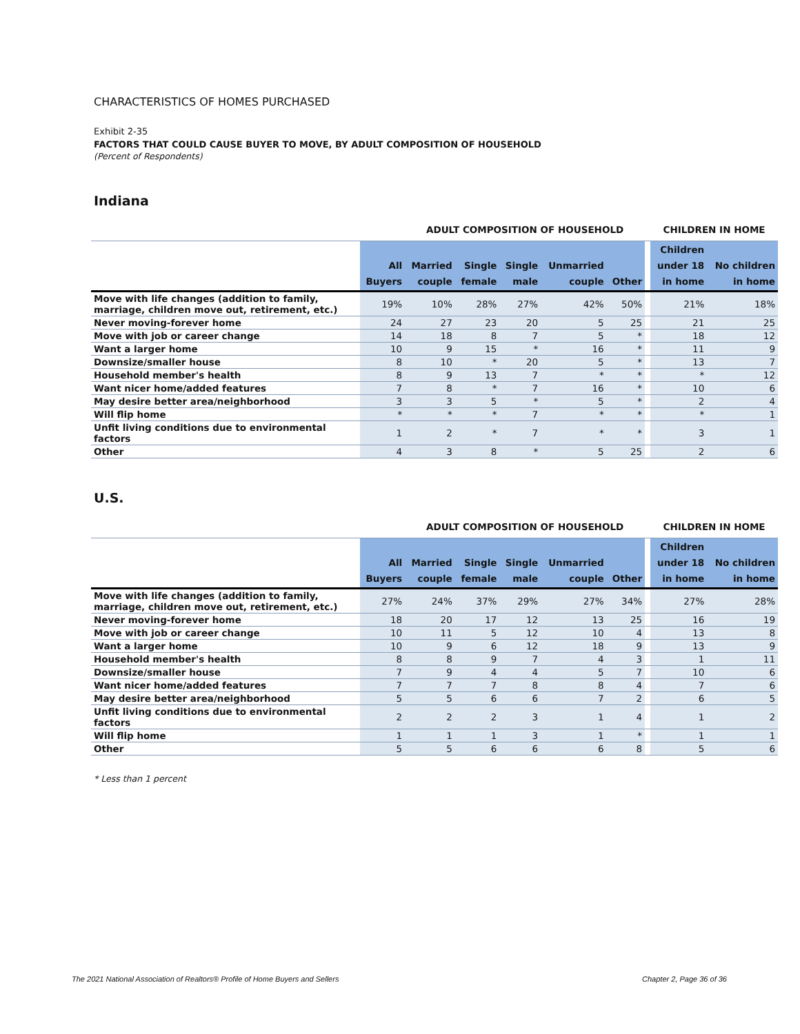CHARACTERISTICS OF HOMES PURCHASED
Exhibit 2-35
FACTORS THAT COULD CAUSE BUYER TO MOVE, BY ADULT COMPOSITION OF HOUSEHOLD
(Percent of Respondents)
Indiana
| | | ADULT COMPOSITION OF HOUSEHOLD | | | | | | CHILDREN IN HOME | |
| --- | --- | --- | --- | --- | --- | --- | --- | --- | --- |
| | All Buyers | Married couple | Single female | Single male | Unmarried couple | Other | | Children under 18 in home | No children in home |
| Move with life changes (addition to family, marriage, children move out, retirement, etc.) | 19% | 10% | 28% | 27% | 42% | 50% | | 21% | 18% |
| Never moving-forever home | 24 | 27 | 23 | 20 | 5 | 25 | | 21 | 25 |
| Move with job or career change | 14 | 18 | 8 | 7 | 5 | * | | 18 | 12 |
| Want a larger home | 10 | 9 | 15 | * | 16 | * | | 11 | 9 |
| Downsize/smaller house | 8 | 10 | * | 20 | 5 | * | | 13 | 7 |
| Household member's health | 8 | 9 | 13 | 7 | * | * | | * | 12 |
| Want nicer home/added features | 7 | 8 | * | 7 | 16 | * | | 10 | 6 |
| May desire better area/neighborhood | 3 | 3 | 5 | * | 5 | * | | 2 | 4 |
| Will flip home | * | * | * | 7 | * | * | | * | 1 |
| Unfit living conditions due to environmental factors | 1 | 2 | * | 7 | * | * | | 3 | 1 |
| Other | 4 | 3 | 8 | * | 5 | 25 | | 2 | 6 |
U.S.
| | | ADULT COMPOSITION OF HOUSEHOLD | | | | | | CHILDREN IN HOME | |
| --- | --- | --- | --- | --- | --- | --- | --- | --- | --- |
| | All Buyers | Married couple | Single female | Single male | Unmarried couple | Other | | Children under 18 in home | No children in home |
| Move with life changes (addition to family, marriage, children move out, retirement, etc.) | 27% | 24% | 37% | 29% | 27% | 34% | | 27% | 28% |
| Never moving-forever home | 18 | 20 | 17 | 12 | 13 | 25 | | 16 | 19 |
| Move with job or career change | 10 | 11 | 5 | 12 | 10 | 4 | | 13 | 8 |
| Want a larger home | 10 | 9 | 6 | 12 | 18 | 9 | | 13 | 9 |
| Household member's health | 8 | 8 | 9 | 7 | 4 | 3 | | 1 | 11 |
| Downsize/smaller house | 7 | 9 | 4 | 4 | 5 | 7 | | 10 | 6 |
| Want nicer home/added features | 7 | 7 | 7 | 8 | 8 | 4 | | 7 | 6 |
| May desire better area/neighborhood | 5 | 5 | 6 | 6 | 7 | 2 | | 6 | 5 |
| Unfit living conditions due to environmental factors | 2 | 2 | 2 | 3 | 1 | 4 | | 1 | 2 |
| Will flip home | 1 | 1 | 1 | 3 | 1 | * | | 1 | 1 |
| Other | 5 | 5 | 6 | 6 | 6 | 8 | | 5 | 6 |
* Less than 1 percent
The 2021 National Association of Realtors® Profile of Home Buyers and Sellers Chapter 2, Page 36 of 36